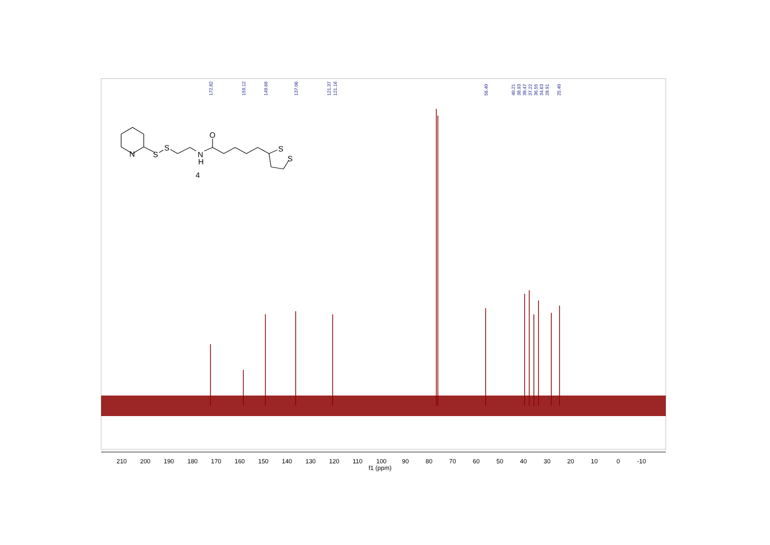172.82
159.12
149.66
137.06
121.37
121.16
56.40
40.21
38.93
38.47
37.22
36.55
34.63
28.91
25.40
N
S
S
N
H
O
S
S
4
210
200
190
180
170
160
150
140
130
120
110
100
90
80
70
60
50
40
30
20
10
0
-10
f1 (ppm)